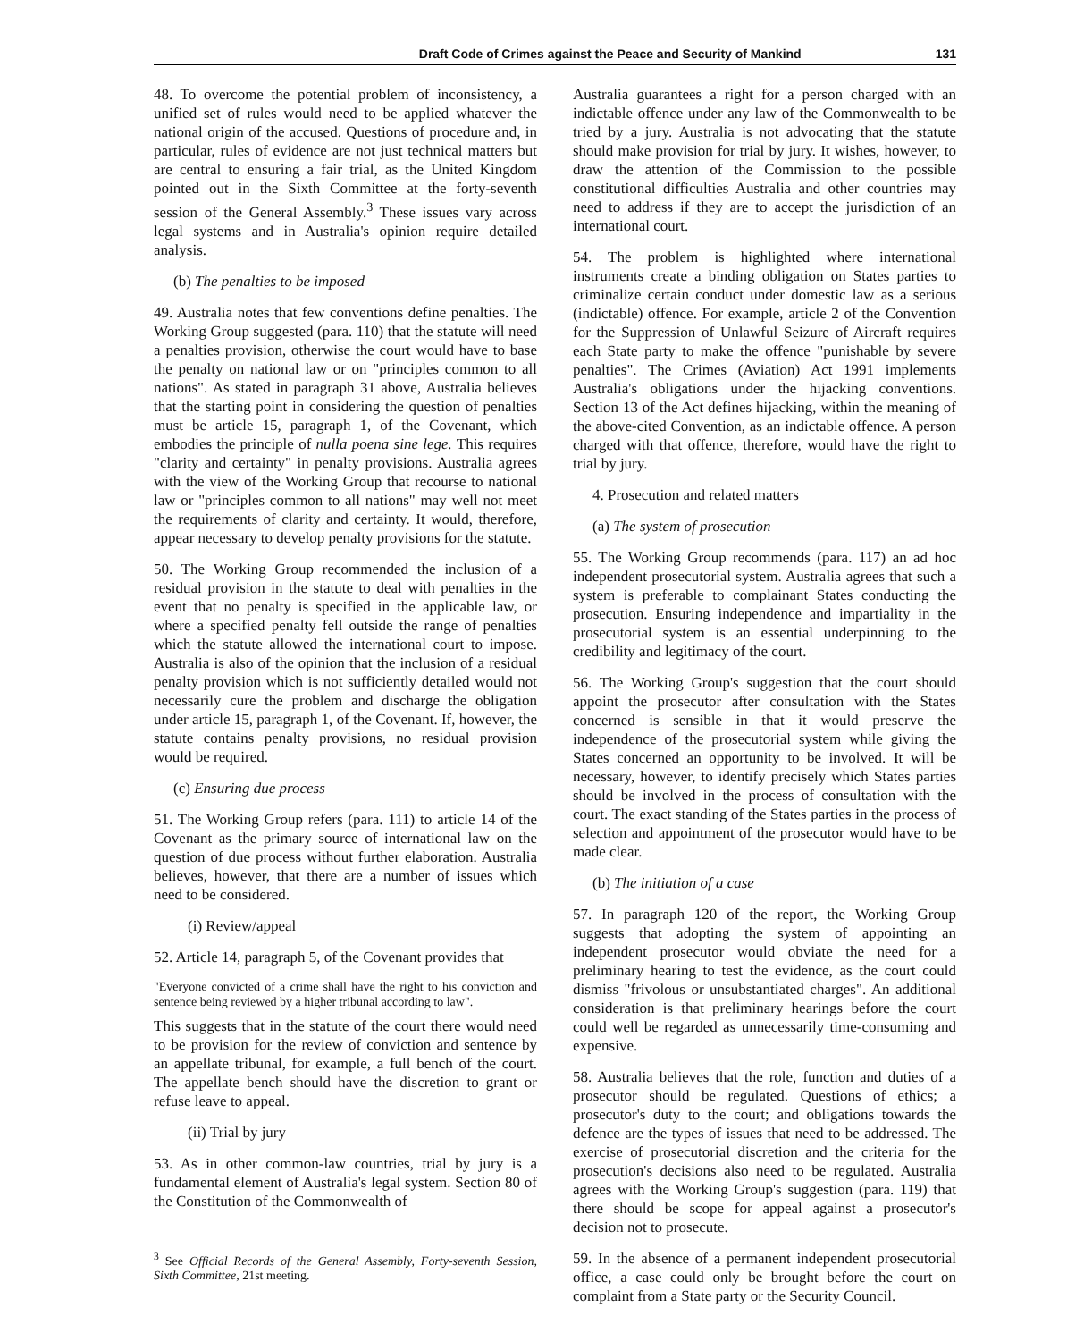Draft Code of Crimes against the Peace and Security of Mankind 131
48. To overcome the potential problem of inconsistency, a unified set of rules would need to be applied whatever the national origin of the accused. Questions of procedure and, in particular, rules of evidence are not just technical matters but are central to ensuring a fair trial, as the United Kingdom pointed out in the Sixth Committee at the forty-seventh session of the General Assembly.<sup>3</sup> These issues vary across legal systems and in Australia's opinion require detailed analysis.
(b) The penalties to be imposed
49. Australia notes that few conventions define penalties. The Working Group suggested (para. 110) that the statute will need a penalties provision, otherwise the court would have to base the penalty on national law or on "principles common to all nations". As stated in paragraph 31 above, Australia believes that the starting point in considering the question of penalties must be article 15, paragraph 1, of the Covenant, which embodies the principle of nulla poena sine lege. This requires "clarity and certainty" in penalty provisions. Australia agrees with the view of the Working Group that recourse to national law or "principles common to all nations" may well not meet the requirements of clarity and certainty. It would, therefore, appear necessary to develop penalty provisions for the statute.
50. The Working Group recommended the inclusion of a residual provision in the statute to deal with penalties in the event that no penalty is specified in the applicable law, or where a specified penalty fell outside the range of penalties which the statute allowed the international court to impose. Australia is also of the opinion that the inclusion of a residual penalty provision which is not sufficiently detailed would not necessarily cure the problem and discharge the obligation under article 15, paragraph 1, of the Covenant. If, however, the statute contains penalty provisions, no residual provision would be required.
(c) Ensuring due process
51. The Working Group refers (para. 111) to article 14 of the Covenant as the primary source of international law on the question of due process without further elaboration. Australia believes, however, that there are a number of issues which need to be considered.
(i) Review/appeal
52. Article 14, paragraph 5, of the Covenant provides that
"Everyone convicted of a crime shall have the right to his conviction and sentence being reviewed by a higher tribunal according to law".
This suggests that in the statute of the court there would need to be provision for the review of conviction and sentence by an appellate tribunal, for example, a full bench of the court. The appellate bench should have the discretion to grant or refuse leave to appeal.
(ii) Trial by jury
53. As in other common-law countries, trial by jury is a fundamental element of Australia's legal system. Section 80 of the Constitution of the Commonwealth of
<sup>3</sup> See Official Records of the General Assembly, Forty-seventh Session, Sixth Committee, 21st meeting.
Australia guarantees a right for a person charged with an indictable offence under any law of the Commonwealth to be tried by a jury. Australia is not advocating that the statute should make provision for trial by jury. It wishes, however, to draw the attention of the Commission to the possible constitutional difficulties Australia and other countries may need to address if they are to accept the jurisdiction of an international court.
54. The problem is highlighted where international instruments create a binding obligation on States parties to criminalize certain conduct under domestic law as a serious (indictable) offence. For example, article 2 of the Convention for the Suppression of Unlawful Seizure of Aircraft requires each State party to make the offence "punishable by severe penalties". The Crimes (Aviation) Act 1991 implements Australia's obligations under the hijacking conventions. Section 13 of the Act defines hijacking, within the meaning of the above-cited Convention, as an indictable offence. A person charged with that offence, therefore, would have the right to trial by jury.
4. Prosecution and related matters
(a) The system of prosecution
55. The Working Group recommends (para. 117) an ad hoc independent prosecutorial system. Australia agrees that such a system is preferable to complainant States conducting the prosecution. Ensuring independence and impartiality in the prosecutorial system is an essential underpinning to the credibility and legitimacy of the court.
56. The Working Group's suggestion that the court should appoint the prosecutor after consultation with the States concerned is sensible in that it would preserve the independence of the prosecutorial system while giving the States concerned an opportunity to be involved. It will be necessary, however, to identify precisely which States parties should be involved in the process of consultation with the court. The exact standing of the States parties in the process of selection and appointment of the prosecutor would have to be made clear.
(b) The initiation of a case
57. In paragraph 120 of the report, the Working Group suggests that adopting the system of appointing an independent prosecutor would obviate the need for a preliminary hearing to test the evidence, as the court could dismiss "frivolous or unsubstantiated charges". An additional consideration is that preliminary hearings before the court could well be regarded as unnecessarily time-consuming and expensive.
58. Australia believes that the role, function and duties of a prosecutor should be regulated. Questions of ethics; a prosecutor's duty to the court; and obligations towards the defence are the types of issues that need to be addressed. The exercise of prosecutorial discretion and the criteria for the prosecution's decisions also need to be regulated. Australia agrees with the Working Group's suggestion (para. 119) that there should be scope for appeal against a prosecutor's decision not to prosecute.
59. In the absence of a permanent independent prosecutorial office, a case could only be brought before the court on complaint from a State party or the Security Council.